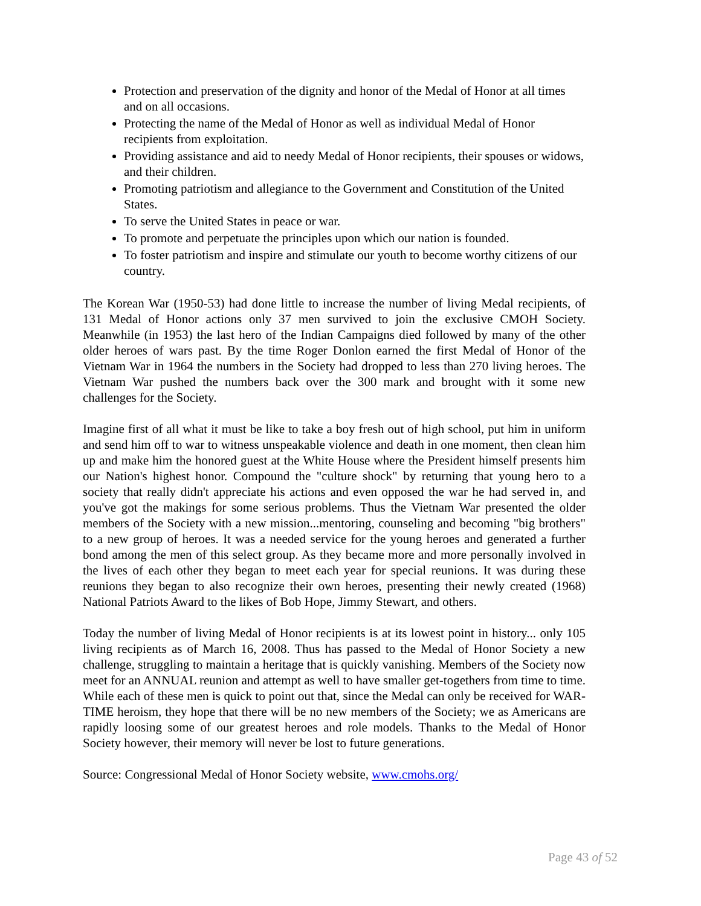Protection and preservation of the dignity and honor of the Medal of Honor at all times and on all occasions.
Protecting the name of the Medal of Honor as well as individual Medal of Honor recipients from exploitation.
Providing assistance and aid to needy Medal of Honor recipients, their spouses or widows, and their children.
Promoting patriotism and allegiance to the Government and Constitution of the United States.
To serve the United States in peace or war.
To promote and perpetuate the principles upon which our nation is founded.
To foster patriotism and inspire and stimulate our youth to become worthy citizens of our country.
The Korean War (1950-53) had done little to increase the number of living Medal recipients, of 131 Medal of Honor actions only 37 men survived to join the exclusive CMOH Society. Meanwhile (in 1953) the last hero of the Indian Campaigns died followed by many of the other older heroes of wars past. By the time Roger Donlon earned the first Medal of Honor of the Vietnam War in 1964 the numbers in the Society had dropped to less than 270 living heroes. The Vietnam War pushed the numbers back over the 300 mark and brought with it some new challenges for the Society.
Imagine first of all what it must be like to take a boy fresh out of high school, put him in uniform and send him off to war to witness unspeakable violence and death in one moment, then clean him up and make him the honored guest at the White House where the President himself presents him our Nation's highest honor. Compound the "culture shock" by returning that young hero to a society that really didn't appreciate his actions and even opposed the war he had served in, and you've got the makings for some serious problems. Thus the Vietnam War presented the older members of the Society with a new mission...mentoring, counseling and becoming "big brothers" to a new group of heroes. It was a needed service for the young heroes and generated a further bond among the men of this select group. As they became more and more personally involved in the lives of each other they began to meet each year for special reunions. It was during these reunions they began to also recognize their own heroes, presenting their newly created (1968) National Patriots Award to the likes of Bob Hope, Jimmy Stewart, and others.
Today the number of living Medal of Honor recipients is at its lowest point in history... only 105 living recipients as of March 16, 2008. Thus has passed to the Medal of Honor Society a new challenge, struggling to maintain a heritage that is quickly vanishing. Members of the Society now meet for an ANNUAL reunion and attempt as well to have smaller get-togethers from time to time. While each of these men is quick to point out that, since the Medal can only be received for WAR-TIME heroism, they hope that there will be no new members of the Society; we as Americans are rapidly loosing some of our greatest heroes and role models. Thanks to the Medal of Honor Society however, their memory will never be lost to future generations.
Source: Congressional Medal of Honor Society website, www.cmohs.org/
Page 43 of 52